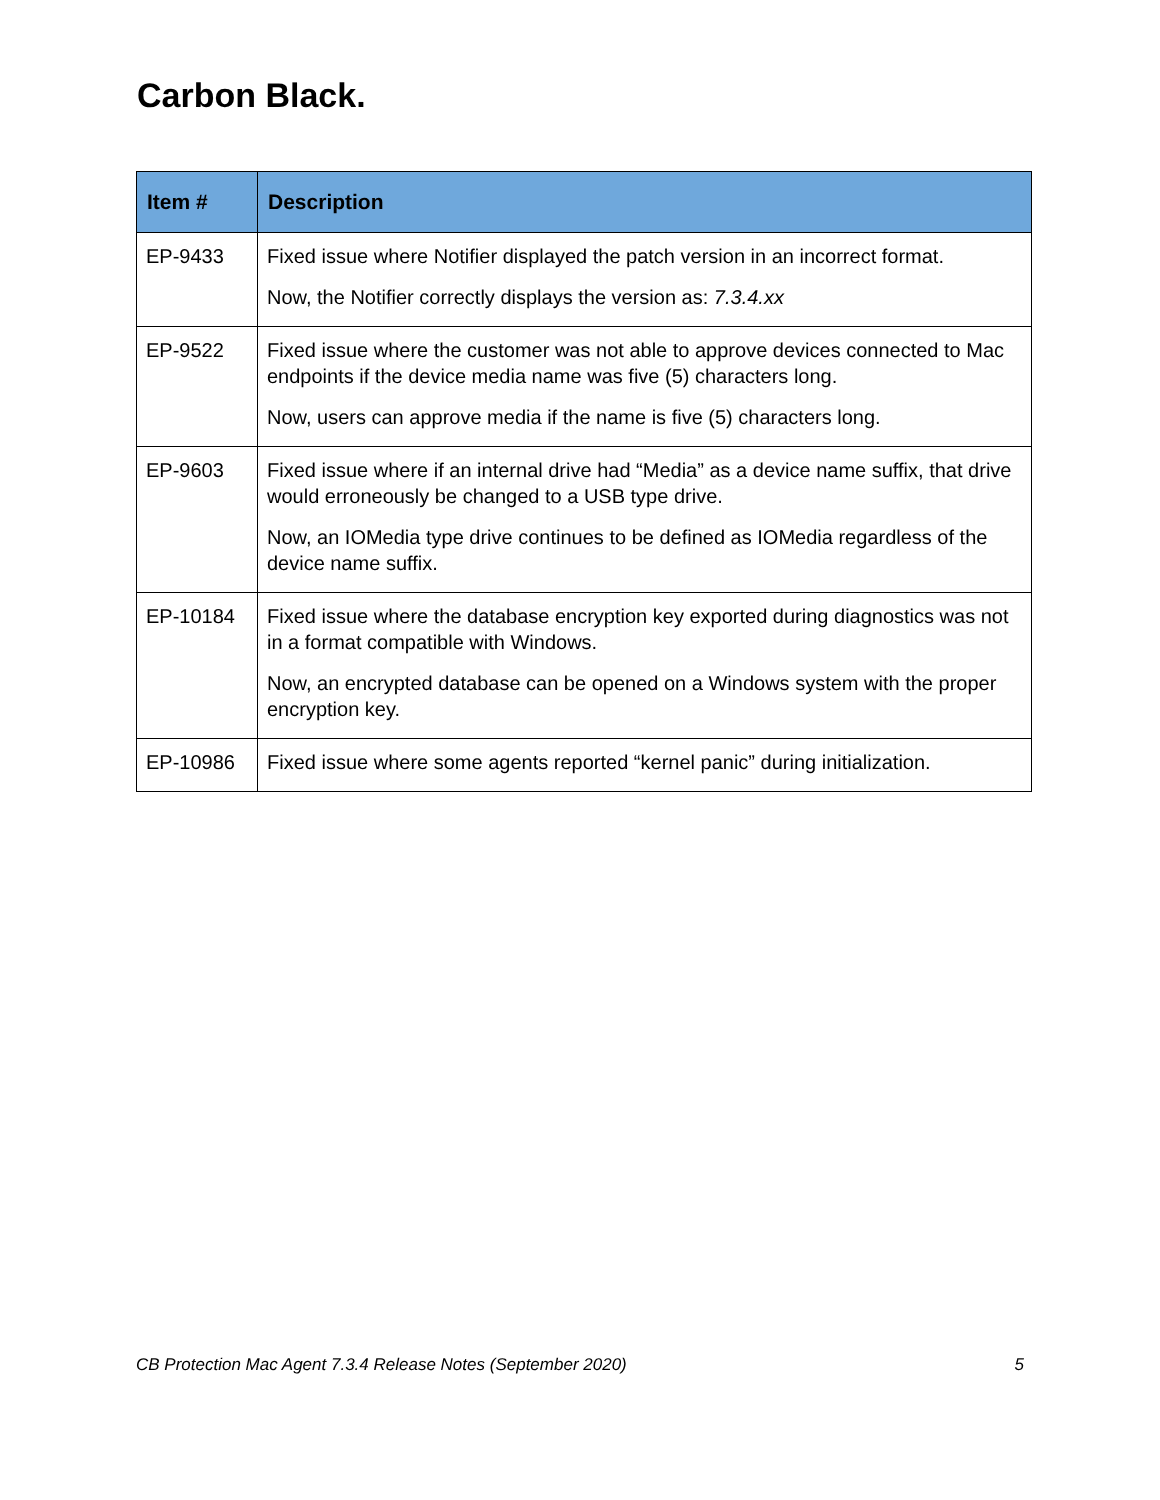Carbon Black.
| Item # | Description |
| --- | --- |
| EP-9433 | Fixed issue where Notifier displayed the patch version in an incorrect format. Now, the Notifier correctly displays the version as: 7.3.4.xx |
| EP-9522 | Fixed issue where the customer was not able to approve devices connected to Mac endpoints if the device media name was five (5) characters long. Now, users can approve media if the name is five (5) characters long. |
| EP-9603 | Fixed issue where if an internal drive had “Media” as a device name suffix, that drive would erroneously be changed to a USB type drive. Now, an IOMedia type drive continues to be defined as IOMedia regardless of the device name suffix. |
| EP-10184 | Fixed issue where the database encryption key exported during diagnostics was not in a format compatible with Windows. Now, an encrypted database can be opened on a Windows system with the proper encryption key. |
| EP-10986 | Fixed issue where some agents reported “kernel panic” during initialization. |
CB Protection Mac Agent 7.3.4 Release Notes (September 2020) 5